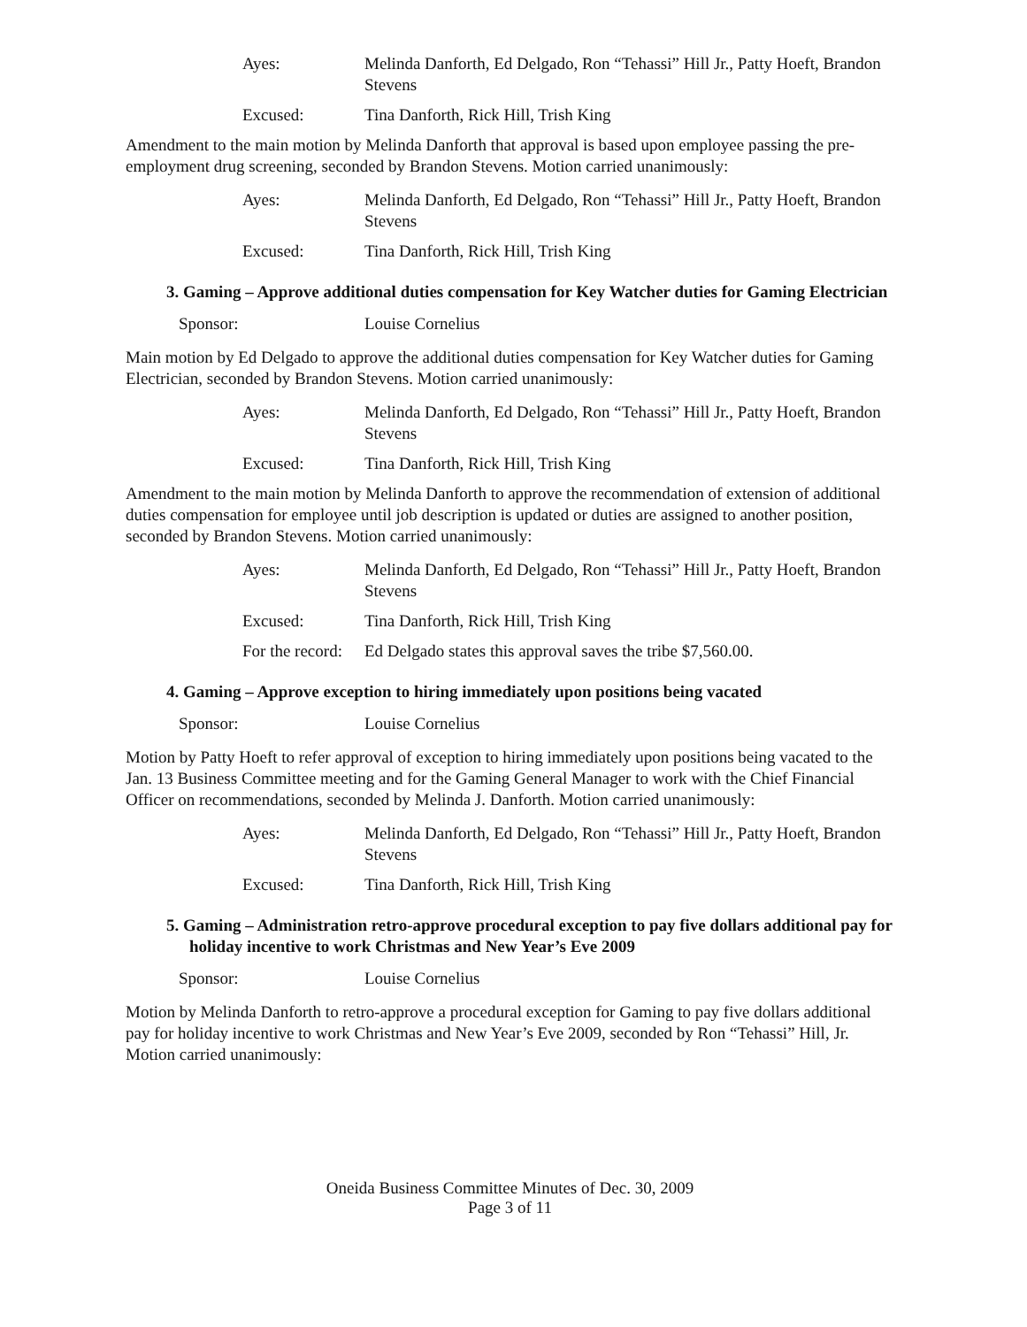Ayes: Melinda Danforth, Ed Delgado, Ron “Tehassi” Hill Jr., Patty Hoeft, Brandon Stevens
Excused: Tina Danforth, Rick Hill, Trish King
Amendment to the main motion by Melinda Danforth that approval is based upon employee passing the pre-employment drug screening, seconded by Brandon Stevens. Motion carried unanimously:
Ayes: Melinda Danforth, Ed Delgado, Ron “Tehassi” Hill Jr., Patty Hoeft, Brandon Stevens
Excused: Tina Danforth, Rick Hill, Trish King
3. Gaming – Approve additional duties compensation for Key Watcher duties for Gaming Electrician
Sponsor: Louise Cornelius
Main motion by Ed Delgado to approve the additional duties compensation for Key Watcher duties for Gaming Electrician, seconded by Brandon Stevens. Motion carried unanimously:
Ayes: Melinda Danforth, Ed Delgado, Ron “Tehassi” Hill Jr., Patty Hoeft, Brandon Stevens
Excused: Tina Danforth, Rick Hill, Trish King
Amendment to the main motion by Melinda Danforth to approve the recommendation of extension of additional duties compensation for employee until job description is updated or duties are assigned to another position, seconded by Brandon Stevens. Motion carried unanimously:
Ayes: Melinda Danforth, Ed Delgado, Ron “Tehassi” Hill Jr., Patty Hoeft, Brandon Stevens
Excused: Tina Danforth, Rick Hill, Trish King
For the record:
Ed Delgado states this approval saves the tribe $7,560.00.
4. Gaming – Approve exception to hiring immediately upon positions being vacated
Sponsor: Louise Cornelius
Motion by Patty Hoeft to refer approval of exception to hiring immediately upon positions being vacated to the Jan. 13 Business Committee meeting and for the Gaming General Manager to work with the Chief Financial Officer on recommendations, seconded by Melinda J. Danforth. Motion carried unanimously:
Ayes: Melinda Danforth, Ed Delgado, Ron “Tehassi” Hill Jr., Patty Hoeft, Brandon Stevens
Excused: Tina Danforth, Rick Hill, Trish King
5. Gaming – Administration retro-approve procedural exception to pay five dollars additional pay for holiday incentive to work Christmas and New Year’s Eve 2009
Sponsor: Louise Cornelius
Motion by Melinda Danforth to retro-approve a procedural exception for Gaming to pay five dollars additional pay for holiday incentive to work Christmas and New Year’s Eve 2009, seconded by Ron “Tehassi” Hill, Jr. Motion carried unanimously:
Oneida Business Committee Minutes of Dec. 30, 2009
Page 3 of 11